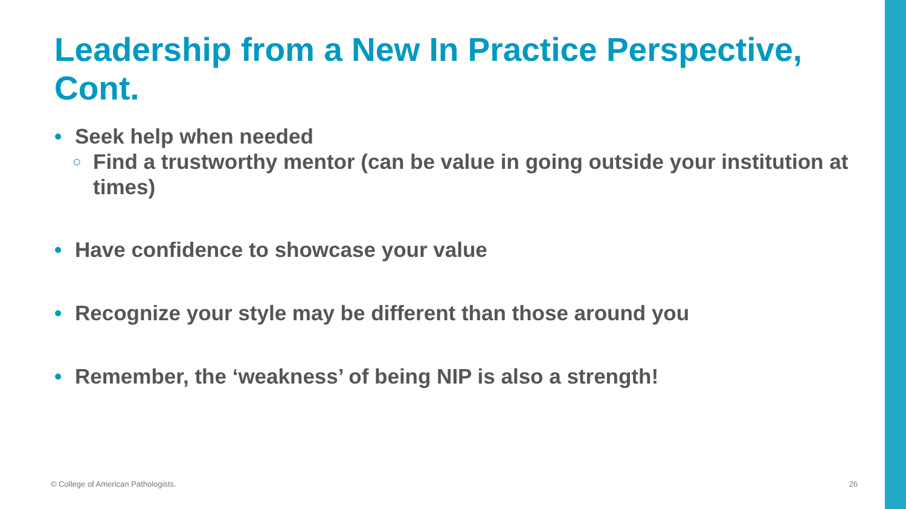Leadership from a New In Practice Perspective, Cont.
• Seek help when needed
○ Find a trustworthy mentor (can be value in going outside your institution at times)
• Have confidence to showcase your value
• Recognize your style may be different than those around you
• Remember, the ‘weakness’ of being NIP is also a strength!
© College of American Pathologists. 26